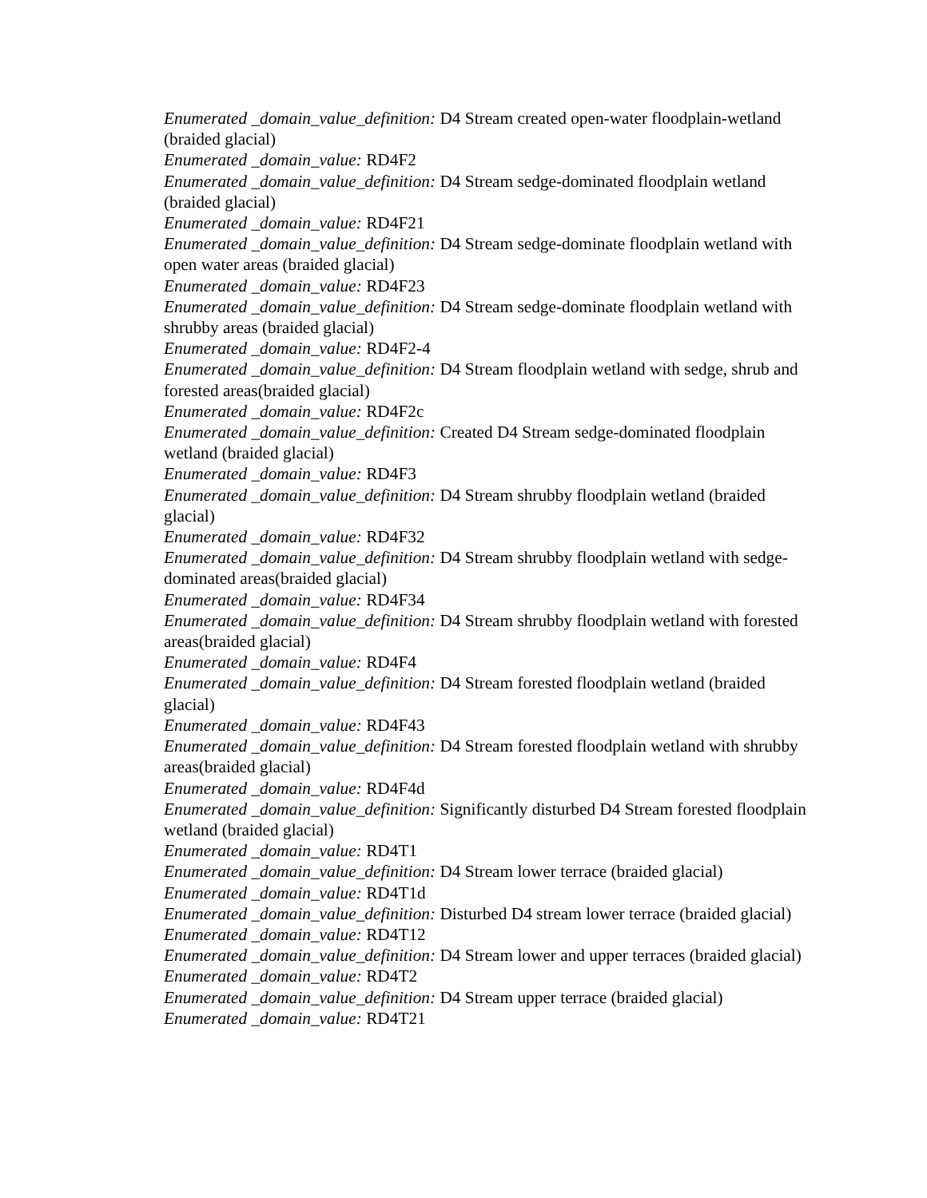Enumerated _domain_value_definition: D4 Stream created open-water floodplain-wetland (braided glacial)
Enumerated _domain_value: RD4F2
Enumerated _domain_value_definition: D4 Stream sedge-dominated floodplain wetland (braided glacial)
Enumerated _domain_value: RD4F21
Enumerated _domain_value_definition: D4 Stream sedge-dominate floodplain wetland with open water areas (braided glacial)
Enumerated _domain_value: RD4F23
Enumerated _domain_value_definition: D4 Stream sedge-dominate floodplain wetland with shrubby areas (braided glacial)
Enumerated _domain_value: RD4F2-4
Enumerated _domain_value_definition: D4 Stream floodplain wetland with sedge, shrub and forested areas(braided glacial)
Enumerated _domain_value: RD4F2c
Enumerated _domain_value_definition: Created D4 Stream sedge-dominated floodplain wetland (braided glacial)
Enumerated _domain_value: RD4F3
Enumerated _domain_value_definition: D4 Stream shrubby floodplain wetland (braided glacial)
Enumerated _domain_value: RD4F32
Enumerated _domain_value_definition: D4 Stream shrubby floodplain wetland with sedge-dominated areas(braided glacial)
Enumerated _domain_value: RD4F34
Enumerated _domain_value_definition: D4 Stream shrubby floodplain wetland with forested areas(braided glacial)
Enumerated _domain_value: RD4F4
Enumerated _domain_value_definition: D4 Stream forested floodplain wetland (braided glacial)
Enumerated _domain_value: RD4F43
Enumerated _domain_value_definition: D4 Stream forested floodplain wetland with shrubby areas(braided glacial)
Enumerated _domain_value: RD4F4d
Enumerated _domain_value_definition: Significantly disturbed D4 Stream forested floodplain wetland (braided glacial)
Enumerated _domain_value: RD4T1
Enumerated _domain_value_definition: D4 Stream lower terrace (braided glacial)
Enumerated _domain_value: RD4T1d
Enumerated _domain_value_definition: Disturbed D4 stream lower terrace (braided glacial)
Enumerated _domain_value: RD4T12
Enumerated _domain_value_definition: D4 Stream lower and upper terraces (braided glacial)
Enumerated _domain_value: RD4T2
Enumerated _domain_value_definition: D4 Stream upper terrace (braided glacial)
Enumerated _domain_value: RD4T21